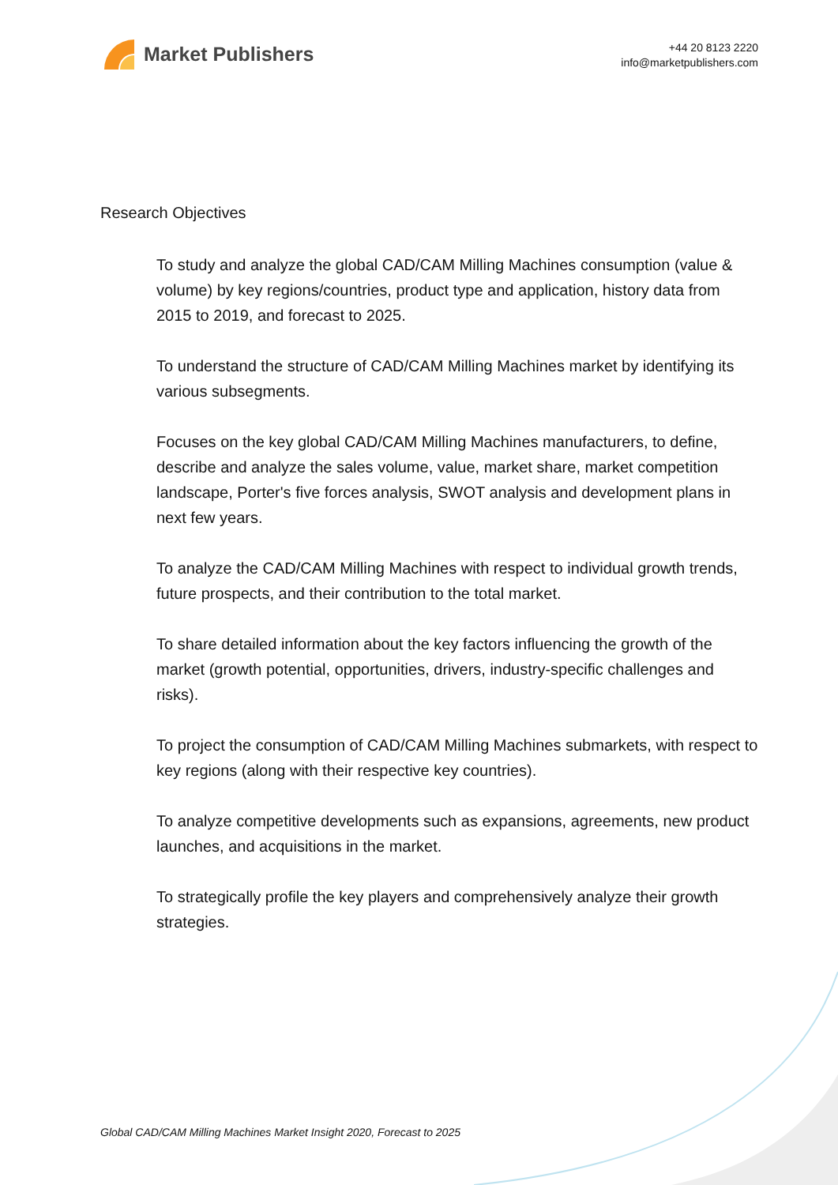Market Publishers
+44 20 8123 2220
info@marketpublishers.com
Research Objectives
To study and analyze the global CAD/CAM Milling Machines consumption (value & volume) by key regions/countries, product type and application, history data from 2015 to 2019, and forecast to 2025.
To understand the structure of CAD/CAM Milling Machines market by identifying its various subsegments.
Focuses on the key global CAD/CAM Milling Machines manufacturers, to define, describe and analyze the sales volume, value, market share, market competition landscape, Porter's five forces analysis, SWOT analysis and development plans in next few years.
To analyze the CAD/CAM Milling Machines with respect to individual growth trends, future prospects, and their contribution to the total market.
To share detailed information about the key factors influencing the growth of the market (growth potential, opportunities, drivers, industry-specific challenges and risks).
To project the consumption of CAD/CAM Milling Machines submarkets, with respect to key regions (along with their respective key countries).
To analyze competitive developments such as expansions, agreements, new product launches, and acquisitions in the market.
To strategically profile the key players and comprehensively analyze their growth strategies.
Global CAD/CAM Milling Machines Market Insight 2020, Forecast to 2025